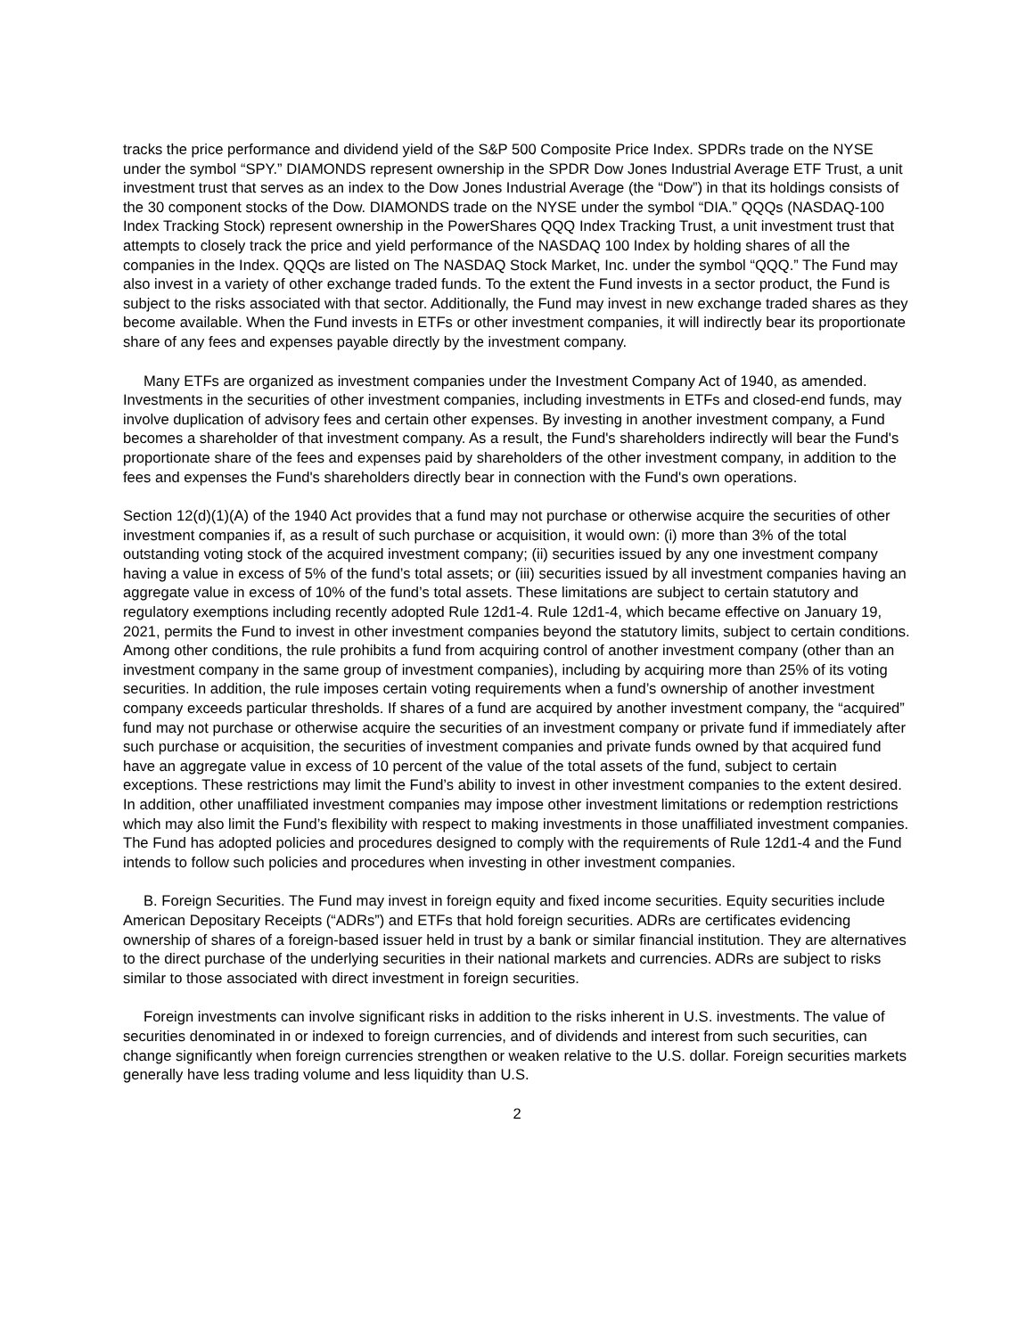tracks the price performance and dividend yield of the S&P 500 Composite Price Index. SPDRs trade on the NYSE under the symbol “SPY.” DIAMONDS represent ownership in the SPDR Dow Jones Industrial Average ETF Trust, a unit investment trust that serves as an index to the Dow Jones Industrial Average (the “Dow”) in that its holdings consists of the 30 component stocks of the Dow. DIAMONDS trade on the NYSE under the symbol “DIA.” QQQs (NASDAQ-100 Index Tracking Stock) represent ownership in the PowerShares QQQ Index Tracking Trust, a unit investment trust that attempts to closely track the price and yield performance of the NASDAQ 100 Index by holding shares of all the companies in the Index. QQQs are listed on The NASDAQ Stock Market, Inc. under the symbol “QQQ.” The Fund may also invest in a variety of other exchange traded funds. To the extent the Fund invests in a sector product, the Fund is subject to the risks associated with that sector. Additionally, the Fund may invest in new exchange traded shares as they become available. When the Fund invests in ETFs or other investment companies, it will indirectly bear its proportionate share of any fees and expenses payable directly by the investment company.
Many ETFs are organized as investment companies under the Investment Company Act of 1940, as amended. Investments in the securities of other investment companies, including investments in ETFs and closed-end funds, may involve duplication of advisory fees and certain other expenses. By investing in another investment company, a Fund becomes a shareholder of that investment company. As a result, the Fund's shareholders indirectly will bear the Fund's proportionate share of the fees and expenses paid by shareholders of the other investment company, in addition to the fees and expenses the Fund's shareholders directly bear in connection with the Fund's own operations.
Section 12(d)(1)(A) of the 1940 Act provides that a fund may not purchase or otherwise acquire the securities of other investment companies if, as a result of such purchase or acquisition, it would own: (i) more than 3% of the total outstanding voting stock of the acquired investment company; (ii) securities issued by any one investment company having a value in excess of 5% of the fund’s total assets; or (iii) securities issued by all investment companies having an aggregate value in excess of 10% of the fund’s total assets. These limitations are subject to certain statutory and regulatory exemptions including recently adopted Rule 12d1-4. Rule 12d1-4, which became effective on January 19, 2021, permits the Fund to invest in other investment companies beyond the statutory limits, subject to certain conditions. Among other conditions, the rule prohibits a fund from acquiring control of another investment company (other than an investment company in the same group of investment companies), including by acquiring more than 25% of its voting securities. In addition, the rule imposes certain voting requirements when a fund’s ownership of another investment company exceeds particular thresholds. If shares of a fund are acquired by another investment company, the “acquired” fund may not purchase or otherwise acquire the securities of an investment company or private fund if immediately after such purchase or acquisition, the securities of investment companies and private funds owned by that acquired fund have an aggregate value in excess of 10 percent of the value of the total assets of the fund, subject to certain exceptions. These restrictions may limit the Fund’s ability to invest in other investment companies to the extent desired. In addition, other unaffiliated investment companies may impose other investment limitations or redemption restrictions which may also limit the Fund’s flexibility with respect to making investments in those unaffiliated investment companies. The Fund has adopted policies and procedures designed to comply with the requirements of Rule 12d1-4 and the Fund intends to follow such policies and procedures when investing in other investment companies.
B. Foreign Securities. The Fund may invest in foreign equity and fixed income securities. Equity securities include American Depositary Receipts (“ADRs”) and ETFs that hold foreign securities. ADRs are certificates evidencing ownership of shares of a foreign-based issuer held in trust by a bank or similar financial institution. They are alternatives to the direct purchase of the underlying securities in their national markets and currencies. ADRs are subject to risks similar to those associated with direct investment in foreign securities.
Foreign investments can involve significant risks in addition to the risks inherent in U.S. investments. The value of securities denominated in or indexed to foreign currencies, and of dividends and interest from such securities, can change significantly when foreign currencies strengthen or weaken relative to the U.S. dollar. Foreign securities markets generally have less trading volume and less liquidity than U.S.
2